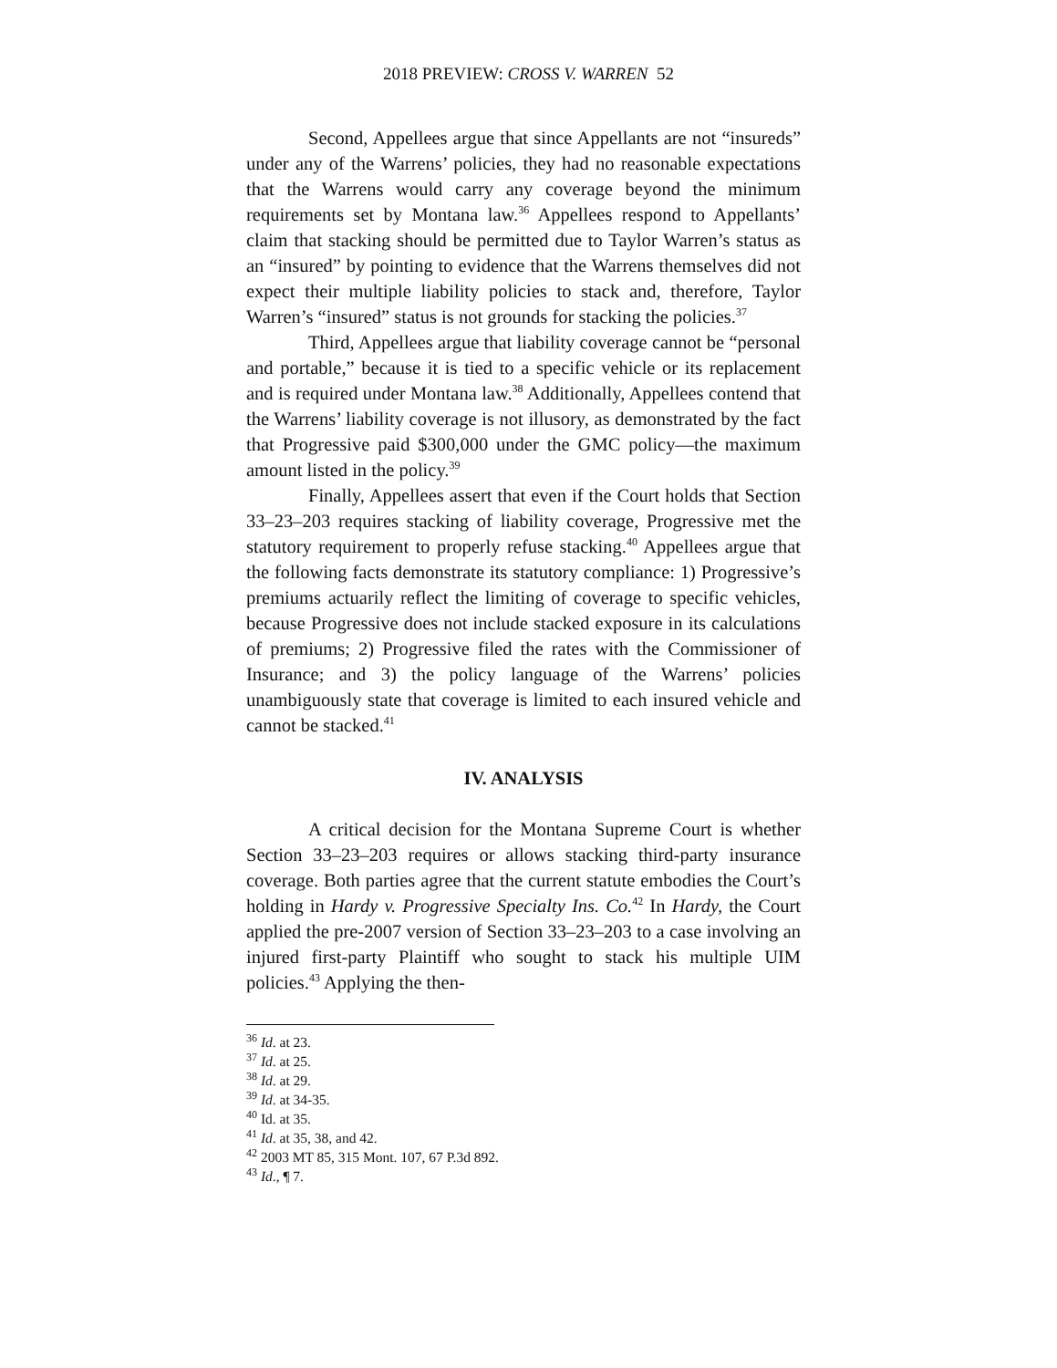2018 PREVIEW: CROSS V. WARREN 52
Second, Appellees argue that since Appellants are not “insureds” under any of the Warrens’ policies, they had no reasonable expectations that the Warrens would carry any coverage beyond the minimum requirements set by Montana law.<sup>36</sup> Appellees respond to Appellants’ claim that stacking should be permitted due to Taylor Warren’s status as an “insured” by pointing to evidence that the Warrens themselves did not expect their multiple liability policies to stack and, therefore, Taylor Warren’s “insured” status is not grounds for stacking the policies.<sup>37</sup>
Third, Appellees argue that liability coverage cannot be “personal and portable,” because it is tied to a specific vehicle or its replacement and is required under Montana law.<sup>38</sup> Additionally, Appellees contend that the Warrens’ liability coverage is not illusory, as demonstrated by the fact that Progressive paid $300,000 under the GMC policy—the maximum amount listed in the policy.<sup>39</sup>
Finally, Appellees assert that even if the Court holds that Section 33–23–203 requires stacking of liability coverage, Progressive met the statutory requirement to properly refuse stacking.<sup>40</sup> Appellees argue that the following facts demonstrate its statutory compliance: 1) Progressive’s premiums actuarily reflect the limiting of coverage to specific vehicles, because Progressive does not include stacked exposure in its calculations of premiums; 2) Progressive filed the rates with the Commissioner of Insurance; and 3) the policy language of the Warrens’ policies unambiguously state that coverage is limited to each insured vehicle and cannot be stacked.<sup>41</sup>
IV. ANALYSIS
A critical decision for the Montana Supreme Court is whether Section 33–23–203 requires or allows stacking third-party insurance coverage. Both parties agree that the current statute embodies the Court’s holding in Hardy v. Progressive Specialty Ins. Co.<sup>42</sup> In Hardy, the Court applied the pre-2007 version of Section 33–23–203 to a case involving an injured first-party Plaintiff who sought to stack his multiple UIM policies.<sup>43</sup> Applying the then-
<sup>36</sup> Id. at 23.
<sup>37</sup> Id. at 25.
<sup>38</sup> Id. at 29.
<sup>39</sup> Id. at 34-35.
<sup>40</sup> Id. at 35.
<sup>41</sup> Id. at 35, 38, and 42.
<sup>42</sup> 2003 MT 85, 315 Mont. 107, 67 P.3d 892.
<sup>43</sup> Id., ¶ 7.